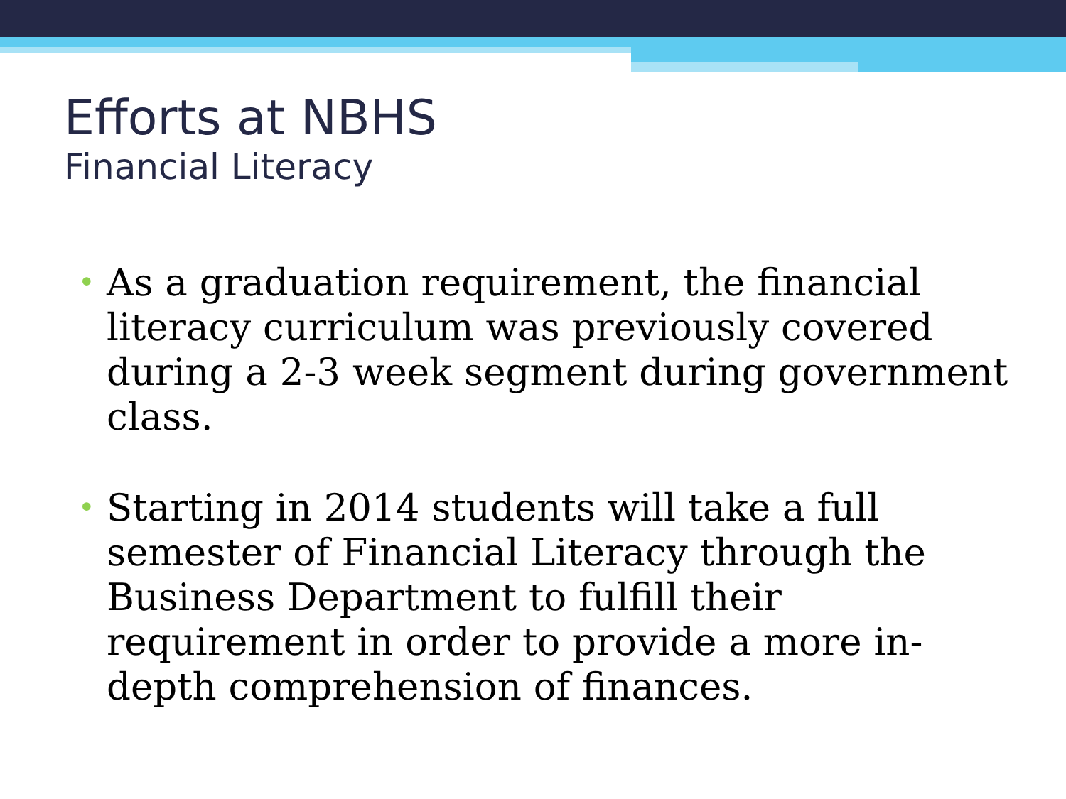Efforts at NBHS
Financial Literacy
• As a graduation requirement, the financial literacy curriculum was previously covered during a 2-3 week segment during government class.
• Starting in 2014 students will take a full semester of Financial Literacy through the Business Department to fulfill their requirement in order to provide a more in-depth comprehension of finances.